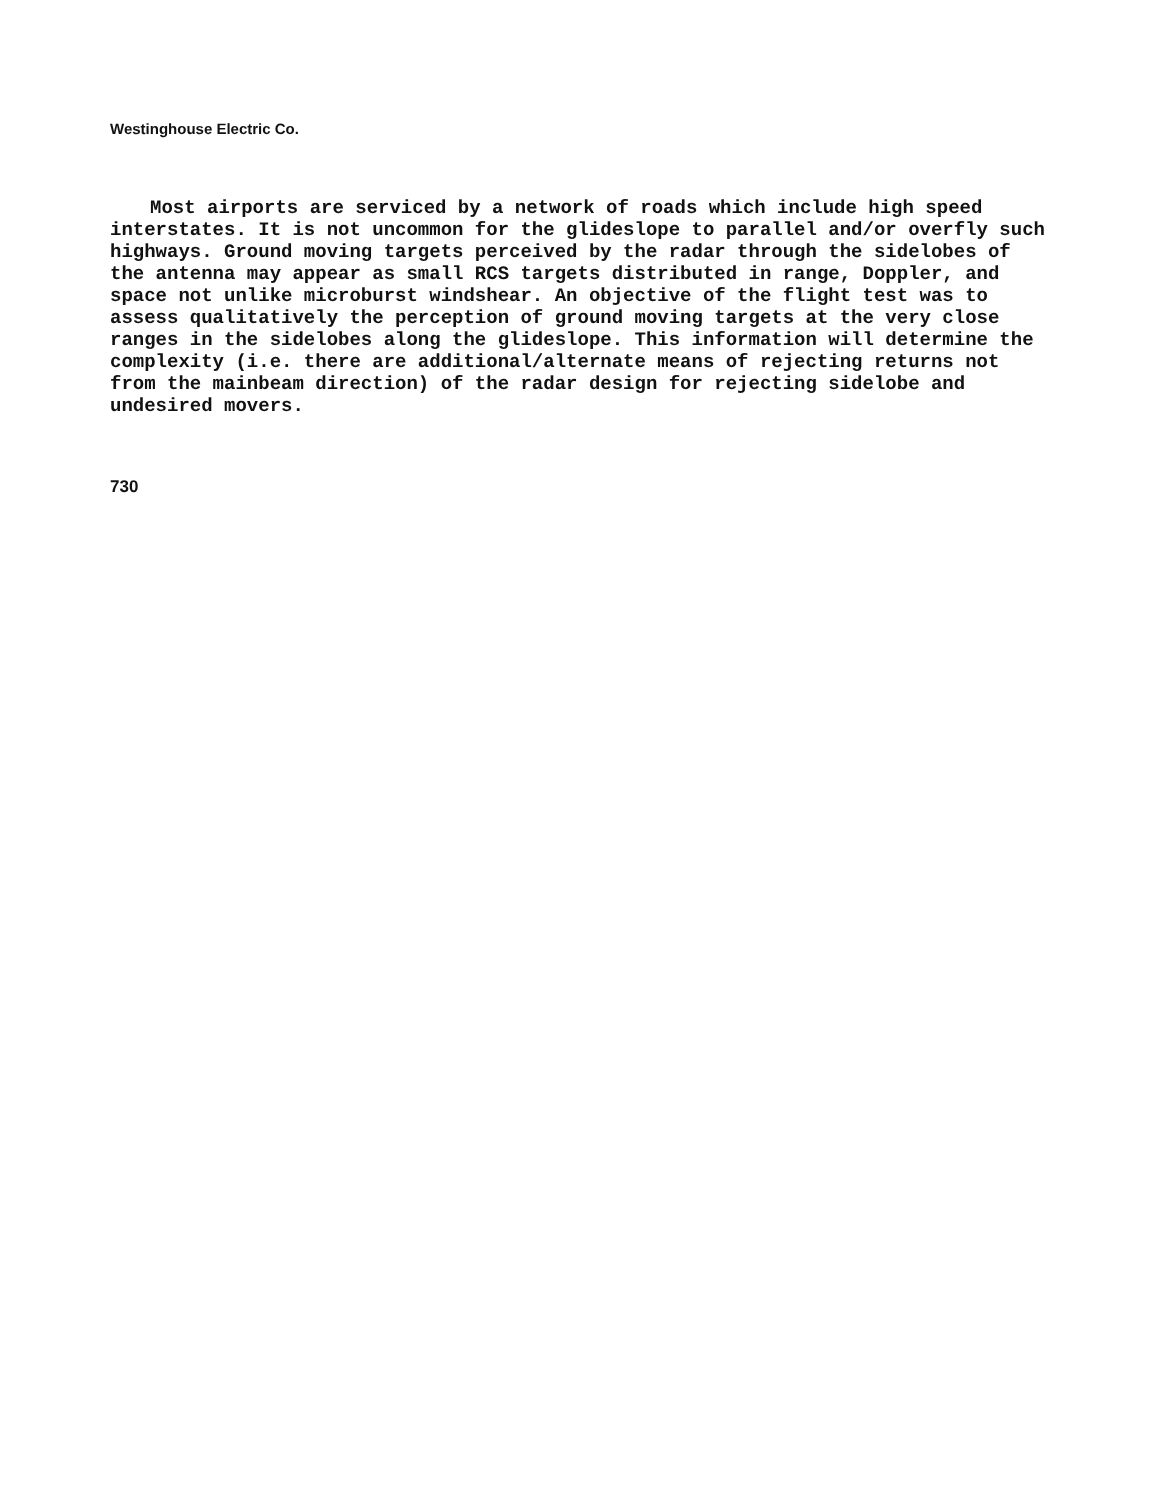Westinghouse Electric Co.
Most airports are serviced by a network of roads which include high speed interstates. It is not uncommon for the glideslope to parallel and/or overfly such highways. Ground moving targets perceived by the radar through the sidelobes of the antenna may appear as small RCS targets distributed in range, Doppler, and space not unlike microburst windshear. An objective of the flight test was to assess qualitatively the perception of ground moving targets at the very close ranges in the sidelobes along the glideslope. This information will determine the complexity (i.e. there are additional/alternate means of rejecting returns not from the mainbeam direction) of the radar design for rejecting sidelobe and undesired movers.
730